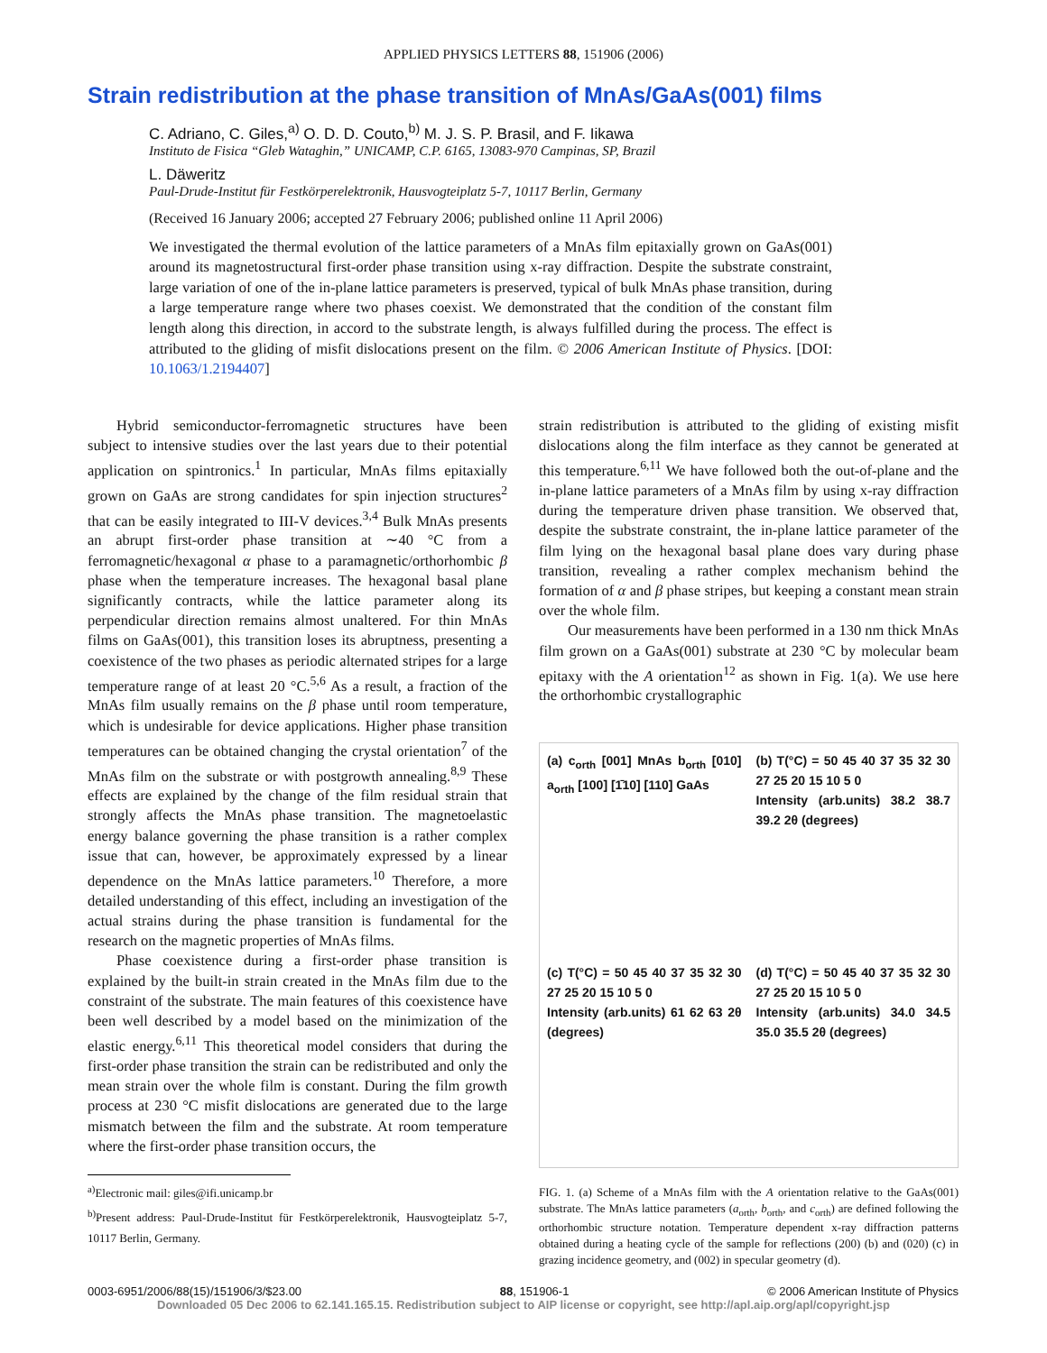APPLIED PHYSICS LETTERS 88, 151906 (2006)
Strain redistribution at the phase transition of MnAs/GaAs(001) films
C. Adriano, C. Giles,<sup>a)</sup> O. D. D. Couto,<sup>b)</sup> M. J. S. P. Brasil, and F. Iikawa
Instituto de Fisica “Gleb Wataghin,” UNICAMP, C.P. 6165, 13083-970 Campinas, SP, Brazil
L. Däweritz
Paul-Drude-Institut für Festkörperelektronik, Hausvogteiplatz 5-7, 10117 Berlin, Germany
(Received 16 January 2006; accepted 27 February 2006; published online 11 April 2006)
We investigated the thermal evolution of the lattice parameters of a MnAs film epitaxially grown on GaAs(001) around its magnetostructural first-order phase transition using x-ray diffraction. Despite the substrate constraint, large variation of one of the in-plane lattice parameters is preserved, typical of bulk MnAs phase transition, during a large temperature range where two phases coexist. We demonstrated that the condition of the constant film length along this direction, in accord to the substrate length, is always fulfilled during the process. The effect is attributed to the gliding of misfit dislocations present on the film. © 2006 American Institute of Physics. [DOI: 10.1063/1.2194407]
Hybrid semiconductor-ferromagnetic structures have been subject to intensive studies over the last years due to their potential application on spintronics.<sup>1</sup> In particular, MnAs films epitaxially grown on GaAs are strong candidates for spin injection structures<sup>2</sup> that can be easily integrated to III-V devices.<sup>3,4</sup> Bulk MnAs presents an abrupt first-order phase transition at ∼40 °C from a ferromagnetic/hexagonal α phase to a paramagnetic/orthorhombic β phase when the temperature increases. The hexagonal basal plane significantly contracts, while the lattice parameter along its perpendicular direction remains almost unaltered. For thin MnAs films on GaAs(001), this transition loses its abruptness, presenting a coexistence of the two phases as periodic alternated stripes for a large temperature range of at least 20 °C.<sup>5,6</sup> As a result, a fraction of the MnAs film usually remains on the β phase until room temperature, which is undesirable for device applications. Higher phase transition temperatures can be obtained changing the crystal orientation<sup>7</sup> of the MnAs film on the substrate or with postgrowth annealing.<sup>8,9</sup> These effects are explained by the change of the film residual strain that strongly affects the MnAs phase transition. The magnetoelastic energy balance governing the phase transition is a rather complex issue that can, however, be approximately expressed by a linear dependence on the MnAs lattice parameters.<sup>10</sup> Therefore, a more detailed understanding of this effect, including an investigation of the actual strains during the phase transition is fundamental for the research on the magnetic properties of MnAs films.
Phase coexistence during a first-order phase transition is explained by the built-in strain created in the MnAs film due to the constraint of the substrate. The main features of this coexistence have been well described by a model based on the minimization of the elastic energy.<sup>6,11</sup> This theoretical model considers that during the first-order phase transition the strain can be redistributed and only the mean strain over the whole film is constant. During the film growth process at 230 °C misfit dislocations are generated due to the large mismatch between the film and the substrate. At room temperature where the first-order phase transition occurs, the
<sup>a)</sup> Electronic mail: giles@ifi.unicamp.br
<sup>b)</sup> Present address: Paul-Drude-Institut für Festkörperelektronik, Hausvogteiplatz 5-7, 10117 Berlin, Germany.
strain redistribution is attributed to the gliding of existing misfit dislocations along the film interface as they cannot be generated at this temperature.<sup>6,11</sup> We have followed both the out-of-plane and the in-plane lattice parameters of a MnAs film by using x-ray diffraction during the temperature driven phase transition. We observed that, despite the substrate constraint, the in-plane lattice parameter of the film lying on the hexagonal basal plane does vary during phase transition, revealing a rather complex mechanism behind the formation of α and β phase stripes, but keeping a constant mean strain over the whole film.
Our measurements have been performed in a 130 nm thick MnAs film grown on a GaAs(001) substrate at 230 °C by molecular beam epitaxy with the A orientation<sup>12</sup> as shown in Fig. 1(a). We use here the orthorhombic crystallographic
(a) c<sub>orth</sub> [001] MnAs b<sub>orth</sub> [010] a<sub>orth</sub> [100] [1̄10] [110] GaAs
(b) T(°C) = 50 45 40 37 35 32 30 27 25 20 15 10 5 0
Intensity (arb.units) 38.2 38.7 39.2 2θ (degrees)
(c) T(°C) = 50 45 40 37 35 32 30 27 25 20 15 10 5 0
Intensity (arb.units) 61 62 63 2θ (degrees)
(d) T(°C) = 50 45 40 37 35 32 30 27 25 20 15 10 5 0
Intensity (arb.units) 34.0 34.5 35.0 35.5 2θ (degrees)
FIG. 1. (a) Scheme of a MnAs film with the A orientation relative to the GaAs(001) substrate. The MnAs lattice parameters (a<sub>orth</sub>, b<sub>orth</sub>, and c<sub>orth</sub>) are defined following the orthorhombic structure notation. Temperature dependent x-ray diffraction patterns obtained during a heating cycle of the sample for reflections (200) (b) and (020) (c) in grazing incidence geometry, and (002) in specular geometry (d).
0003-6951/2006/88(15)/151906/3/$23.00 88, 151906-1 © 2006 American Institute of Physics
Downloaded 05 Dec 2006 to 62.141.165.15. Redistribution subject to AIP license or copyright, see http://apl.aip.org/apl/copyright.jsp